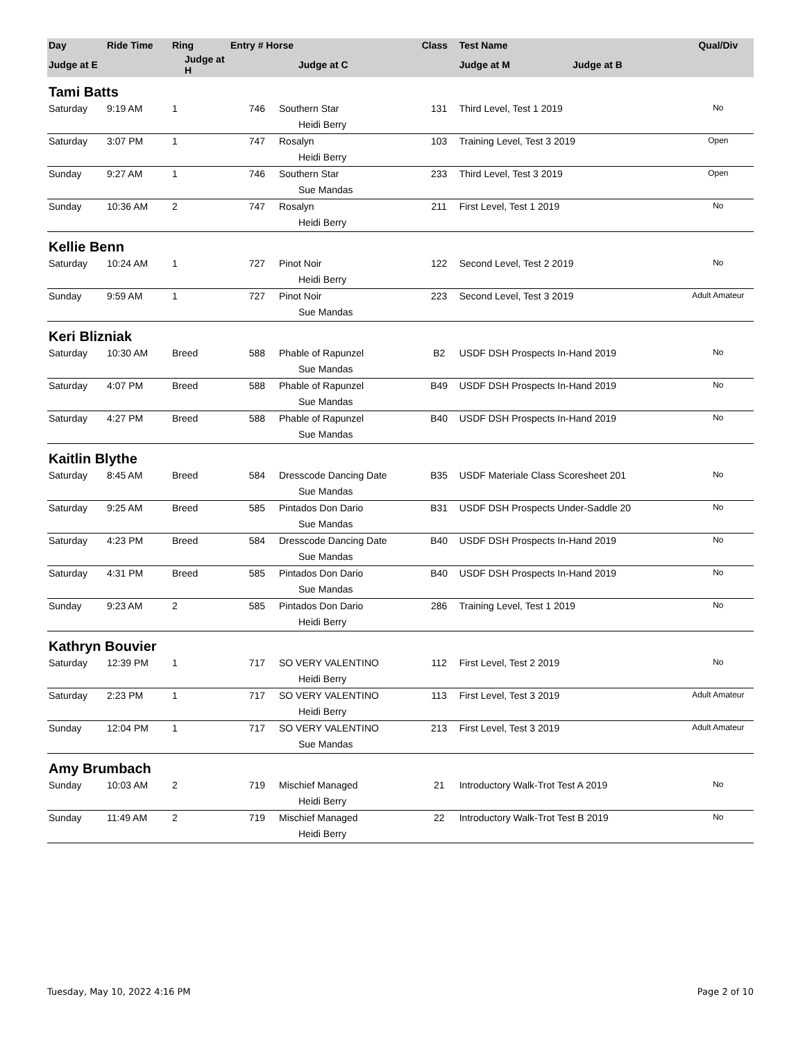| Day | Ride Time | Ring | Entry # Horse | | Class | Test Name | | Qual/Div |
| --- | --- | --- | --- | --- | --- | --- | --- | --- |
| Judge at E | | Judge at H | | Judge at C | | Judge at M | Judge at B | |
| Tami Batts | | | | | | | | |
| Saturday | 9:19 AM | 1 | 746 | Southern Star | 131 | Third Level, Test 1 2019 | | No |
| | | | | Heidi Berry | | | | |
| Saturday | 3:07 PM | 1 | 747 | Rosalyn | 103 | Training Level, Test 3 2019 | | Open |
| | | | | Heidi Berry | | | | |
| Sunday | 9:27 AM | 1 | 746 | Southern Star | 233 | Third Level, Test 3 2019 | | Open |
| | | | | Sue Mandas | | | | |
| Sunday | 10:36 AM | 2 | 747 | Rosalyn | 211 | First Level, Test 1 2019 | | No |
| | | | | Heidi Berry | | | | |
| Kellie Benn | | | | | | | | |
| Saturday | 10:24 AM | 1 | 727 | Pinot Noir | 122 | Second Level, Test 2 2019 | | No |
| | | | | Heidi Berry | | | | |
| Sunday | 9:59 AM | 1 | 727 | Pinot Noir | 223 | Second Level, Test 3 2019 | | Adult Amateur |
| | | | | Sue Mandas | | | | |
| Keri Blizniak | | | | | | | | |
| Saturday | 10:30 AM | Breed | 588 | Phable of Rapunzel | B2 | USDF DSH Prospects In-Hand 2019 | | No |
| | | | | Sue Mandas | | | | |
| Saturday | 4:07 PM | Breed | 588 | Phable of Rapunzel | B49 | USDF DSH Prospects In-Hand 2019 | | No |
| | | | | Sue Mandas | | | | |
| Saturday | 4:27 PM | Breed | 588 | Phable of Rapunzel | B40 | USDF DSH Prospects In-Hand 2019 | | No |
| | | | | Sue Mandas | | | | |
| Kaitlin Blythe | | | | | | | | |
| Saturday | 8:45 AM | Breed | 584 | Dresscode Dancing Date | B35 | USDF Materiale Class Scoresheet 201 | | No |
| | | | | Sue Mandas | | | | |
| Saturday | 9:25 AM | Breed | 585 | Pintados Don Dario | B31 | USDF DSH Prospects Under-Saddle 20 | | No |
| | | | | Sue Mandas | | | | |
| Saturday | 4:23 PM | Breed | 584 | Dresscode Dancing Date | B40 | USDF DSH Prospects In-Hand 2019 | | No |
| | | | | Sue Mandas | | | | |
| Saturday | 4:31 PM | Breed | 585 | Pintados Don Dario | B40 | USDF DSH Prospects In-Hand 2019 | | No |
| | | | | Sue Mandas | | | | |
| Sunday | 9:23 AM | 2 | 585 | Pintados Don Dario | 286 | Training Level, Test 1 2019 | | No |
| | | | | Heidi Berry | | | | |
| Kathryn Bouvier | | | | | | | | |
| Saturday | 12:39 PM | 1 | 717 | SO VERY VALENTINO | 112 | First Level, Test 2 2019 | | No |
| | | | | Heidi Berry | | | | |
| Saturday | 2:23 PM | 1 | 717 | SO VERY VALENTINO | 113 | First Level, Test 3 2019 | | Adult Amateur |
| | | | | Heidi Berry | | | | |
| Sunday | 12:04 PM | 1 | 717 | SO VERY VALENTINO | 213 | First Level, Test 3 2019 | | Adult Amateur |
| | | | | Sue Mandas | | | | |
| Amy Brumbach | | | | | | | | |
| Sunday | 10:03 AM | 2 | 719 | Mischief Managed | 21 | Introductory Walk-Trot Test A 2019 | | No |
| | | | | Heidi Berry | | | | |
| Sunday | 11:49 AM | 2 | 719 | Mischief Managed | 22 | Introductory Walk-Trot Test B 2019 | | No |
| | | | | Heidi Berry | | | | |
Tuesday, May 10, 2022 4:16 PM Page 2 of 10